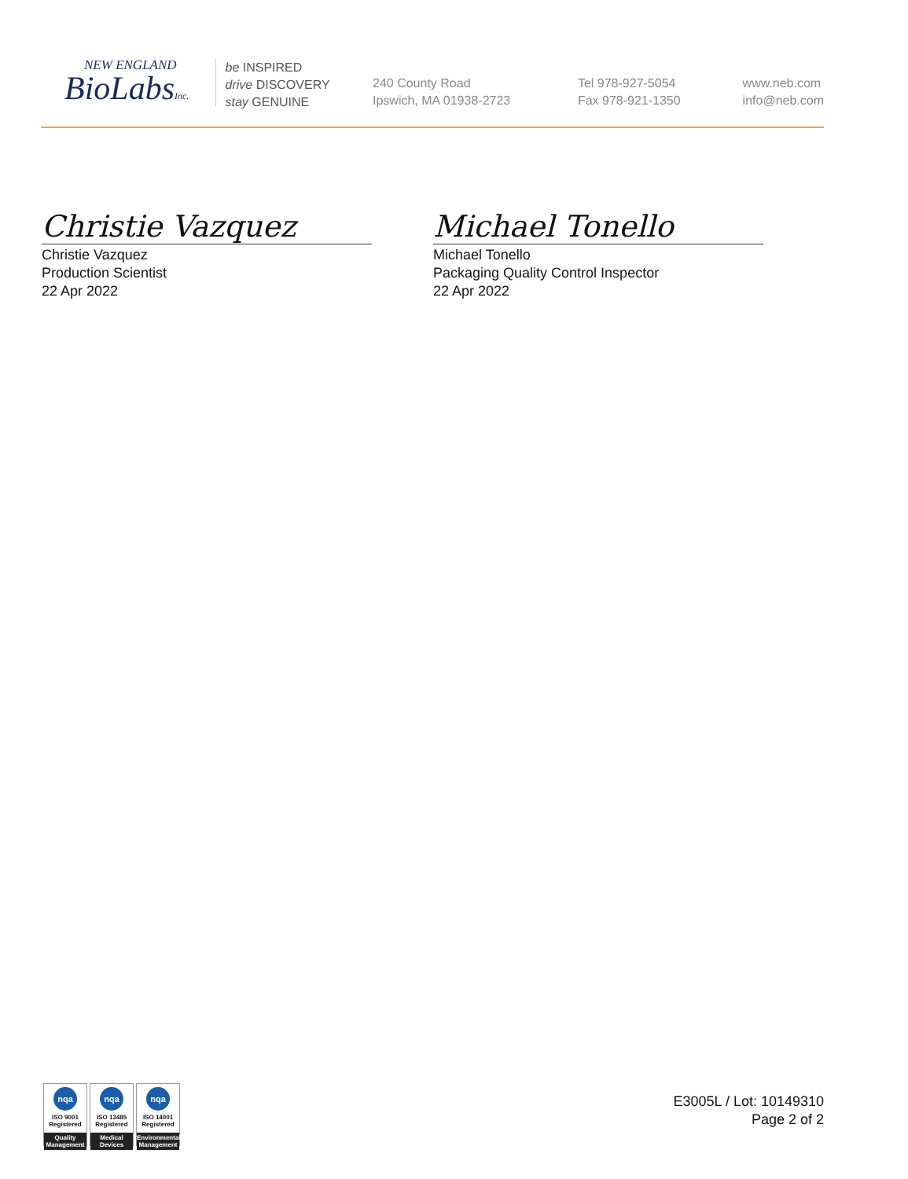NEW ENGLAND
BioLabsInc.
be INSPIRED
drive DISCOVERY
stay GENUINE
240 County Road
Ipswich, MA 01938-2723
Tel 978-927-5054
Fax 978-921-1350
www.neb.com
info@neb.com
Christie Vazquez
Christie Vazquez
Production Scientist
22 Apr 2022
Michael Tonello
Michael Tonello
Packaging Quality Control Inspector
22 Apr 2022
nqa
ISO 9001
Registered
Quality Management
nqa
ISO 13485
Registered
Medical Devices
nqa
ISO 14001
Registered
Environmental Management
E3005L / Lot: 10149310
Page 2 of 2